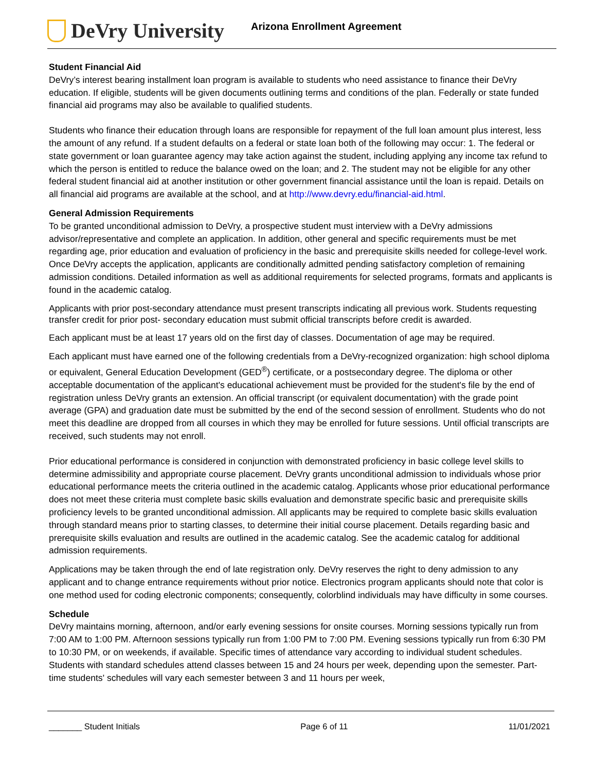DeVry University
Arizona Enrollment Agreement
Student Financial Aid
DeVry’s interest bearing installment loan program is available to students who need assistance to finance their DeVry education. If eligible, students will be given documents outlining terms and conditions of the plan. Federally or state funded financial aid programs may also be available to qualified students.
Students who finance their education through loans are responsible for repayment of the full loan amount plus interest, less the amount of any refund. If a student defaults on a federal or state loan both of the following may occur: 1. The federal or state government or loan guarantee agency may take action against the student, including applying any income tax refund to which the person is entitled to reduce the balance owed on the loan; and 2. The student may not be eligible for any other federal student financial aid at another institution or other government financial assistance until the loan is repaid. Details on all financial aid programs are available at the school, and at http://www.devry.edu/financial-aid.html.
General Admission Requirements
To be granted unconditional admission to DeVry, a prospective student must interview with a DeVry admissions advisor/representative and complete an application. In addition, other general and specific requirements must be met regarding age, prior education and evaluation of proficiency in the basic and prerequisite skills needed for college-level work. Once DeVry accepts the application, applicants are conditionally admitted pending satisfactory completion of remaining admission conditions. Detailed information as well as additional requirements for selected programs, formats and applicants is found in the academic catalog.
Applicants with prior post-secondary attendance must present transcripts indicating all previous work. Students requesting transfer credit for prior post- secondary education must submit official transcripts before credit is awarded.
Each applicant must be at least 17 years old on the first day of classes. Documentation of age may be required.
Each applicant must have earned one of the following credentials from a DeVry-recognized organization: high school diploma or equivalent, General Education Development (GED<sup>®</sup>) certificate, or a postsecondary degree. The diploma or other acceptable documentation of the applicant's educational achievement must be provided for the student's file by the end of registration unless DeVry grants an extension. An official transcript (or equivalent documentation) with the grade point average (GPA) and graduation date must be submitted by the end of the second session of enrollment. Students who do not meet this deadline are dropped from all courses in which they may be enrolled for future sessions. Until official transcripts are received, such students may not enroll.
Prior educational performance is considered in conjunction with demonstrated proficiency in basic college level skills to determine admissibility and appropriate course placement. DeVry grants unconditional admission to individuals whose prior educational performance meets the criteria outlined in the academic catalog. Applicants whose prior educational performance does not meet these criteria must complete basic skills evaluation and demonstrate specific basic and prerequisite skills proficiency levels to be granted unconditional admission. All applicants may be required to complete basic skills evaluation through standard means prior to starting classes, to determine their initial course placement. Details regarding basic and prerequisite skills evaluation and results are outlined in the academic catalog. See the academic catalog for additional admission requirements.
Applications may be taken through the end of late registration only. DeVry reserves the right to deny admission to any applicant and to change entrance requirements without prior notice. Electronics program applicants should note that color is one method used for coding electronic components; consequently, colorblind individuals may have difficulty in some courses.
Schedule
DeVry maintains morning, afternoon, and/or early evening sessions for onsite courses. Morning sessions typically run from 7:00 AM to 1:00 PM. Afternoon sessions typically run from 1:00 PM to 7:00 PM. Evening sessions typically run from 6:30 PM to 10:30 PM, or on weekends, if available. Specific times of attendance vary according to individual student schedules. Students with standard schedules attend classes between 15 and 24 hours per week, depending upon the semester. Part-time students' schedules will vary each semester between 3 and 11 hours per week,
_______ Student Initials Page 6 of 11 11/01/2021